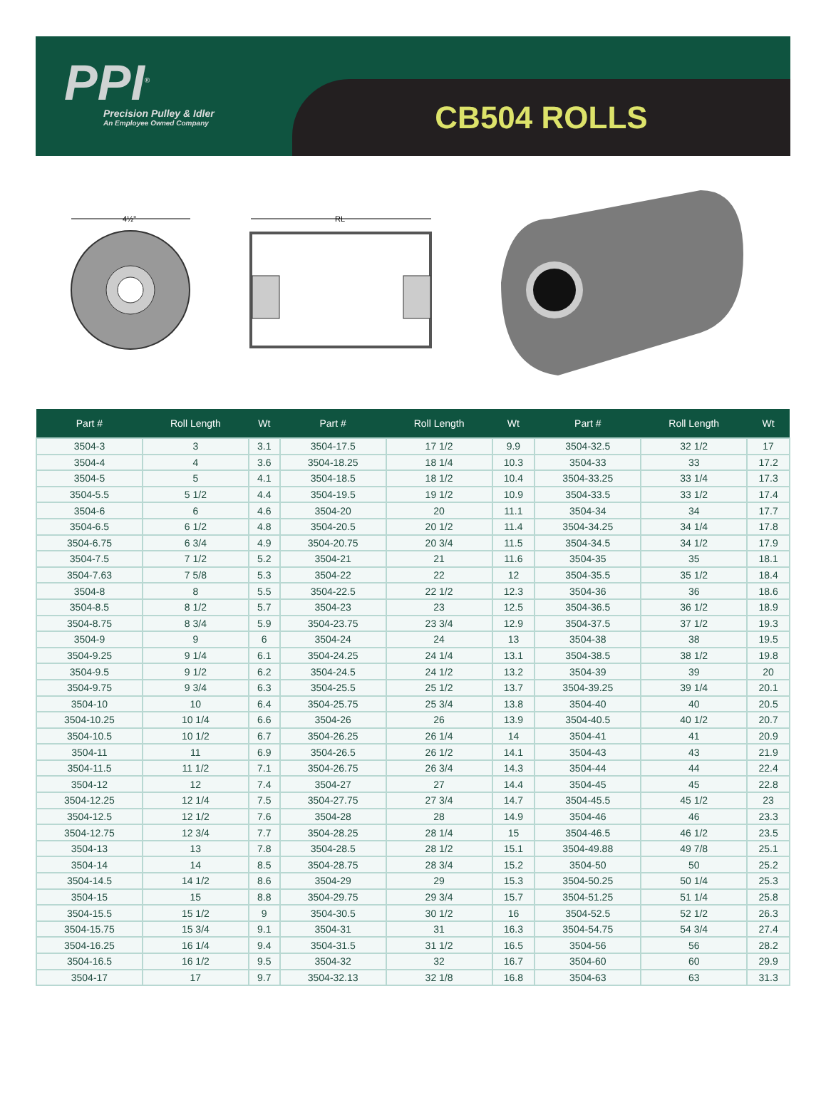PPI<sup>®</sup>
Precision Pulley & Idler
An Employee Owned Company
CB504 ROLLS
4½"
RL
| Part # | Roll Length | Wt | Part # | Roll Length | Wt | Part # | Roll Length | Wt |
| --- | --- | --- | --- | --- | --- | --- | --- | --- |
| 3504-3 | 3 | 3.1 | 3504-17.5 | 17 1/2 | 9.9 | 3504-32.5 | 32 1/2 | 17 |
| 3504-4 | 4 | 3.6 | 3504-18.25 | 18 1/4 | 10.3 | 3504-33 | 33 | 17.2 |
| 3504-5 | 5 | 4.1 | 3504-18.5 | 18 1/2 | 10.4 | 3504-33.25 | 33 1/4 | 17.3 |
| 3504-5.5 | 5 1/2 | 4.4 | 3504-19.5 | 19 1/2 | 10.9 | 3504-33.5 | 33 1/2 | 17.4 |
| 3504-6 | 6 | 4.6 | 3504-20 | 20 | 11.1 | 3504-34 | 34 | 17.7 |
| 3504-6.5 | 6 1/2 | 4.8 | 3504-20.5 | 20 1/2 | 11.4 | 3504-34.25 | 34 1/4 | 17.8 |
| 3504-6.75 | 6 3/4 | 4.9 | 3504-20.75 | 20 3/4 | 11.5 | 3504-34.5 | 34 1/2 | 17.9 |
| 3504-7.5 | 7 1/2 | 5.2 | 3504-21 | 21 | 11.6 | 3504-35 | 35 | 18.1 |
| 3504-7.63 | 7 5/8 | 5.3 | 3504-22 | 22 | 12 | 3504-35.5 | 35 1/2 | 18.4 |
| 3504-8 | 8 | 5.5 | 3504-22.5 | 22 1/2 | 12.3 | 3504-36 | 36 | 18.6 |
| 3504-8.5 | 8 1/2 | 5.7 | 3504-23 | 23 | 12.5 | 3504-36.5 | 36 1/2 | 18.9 |
| 3504-8.75 | 8 3/4 | 5.9 | 3504-23.75 | 23 3/4 | 12.9 | 3504-37.5 | 37 1/2 | 19.3 |
| 3504-9 | 9 | 6 | 3504-24 | 24 | 13 | 3504-38 | 38 | 19.5 |
| 3504-9.25 | 9 1/4 | 6.1 | 3504-24.25 | 24 1/4 | 13.1 | 3504-38.5 | 38 1/2 | 19.8 |
| 3504-9.5 | 9 1/2 | 6.2 | 3504-24.5 | 24 1/2 | 13.2 | 3504-39 | 39 | 20 |
| 3504-9.75 | 9 3/4 | 6.3 | 3504-25.5 | 25 1/2 | 13.7 | 3504-39.25 | 39 1/4 | 20.1 |
| 3504-10 | 10 | 6.4 | 3504-25.75 | 25 3/4 | 13.8 | 3504-40 | 40 | 20.5 |
| 3504-10.25 | 10 1/4 | 6.6 | 3504-26 | 26 | 13.9 | 3504-40.5 | 40 1/2 | 20.7 |
| 3504-10.5 | 10 1/2 | 6.7 | 3504-26.25 | 26 1/4 | 14 | 3504-41 | 41 | 20.9 |
| 3504-11 | 11 | 6.9 | 3504-26.5 | 26 1/2 | 14.1 | 3504-43 | 43 | 21.9 |
| 3504-11.5 | 11 1/2 | 7.1 | 3504-26.75 | 26 3/4 | 14.3 | 3504-44 | 44 | 22.4 |
| 3504-12 | 12 | 7.4 | 3504-27 | 27 | 14.4 | 3504-45 | 45 | 22.8 |
| 3504-12.25 | 12 1/4 | 7.5 | 3504-27.75 | 27 3/4 | 14.7 | 3504-45.5 | 45 1/2 | 23 |
| 3504-12.5 | 12 1/2 | 7.6 | 3504-28 | 28 | 14.9 | 3504-46 | 46 | 23.3 |
| 3504-12.75 | 12 3/4 | 7.7 | 3504-28.25 | 28 1/4 | 15 | 3504-46.5 | 46 1/2 | 23.5 |
| 3504-13 | 13 | 7.8 | 3504-28.5 | 28 1/2 | 15.1 | 3504-49.88 | 49 7/8 | 25.1 |
| 3504-14 | 14 | 8.5 | 3504-28.75 | 28 3/4 | 15.2 | 3504-50 | 50 | 25.2 |
| 3504-14.5 | 14 1/2 | 8.6 | 3504-29 | 29 | 15.3 | 3504-50.25 | 50 1/4 | 25.3 |
| 3504-15 | 15 | 8.8 | 3504-29.75 | 29 3/4 | 15.7 | 3504-51.25 | 51 1/4 | 25.8 |
| 3504-15.5 | 15 1/2 | 9 | 3504-30.5 | 30 1/2 | 16 | 3504-52.5 | 52 1/2 | 26.3 |
| 3504-15.75 | 15 3/4 | 9.1 | 3504-31 | 31 | 16.3 | 3504-54.75 | 54 3/4 | 27.4 |
| 3504-16.25 | 16 1/4 | 9.4 | 3504-31.5 | 31 1/2 | 16.5 | 3504-56 | 56 | 28.2 |
| 3504-16.5 | 16 1/2 | 9.5 | 3504-32 | 32 | 16.7 | 3504-60 | 60 | 29.9 |
| 3504-17 | 17 | 9.7 | 3504-32.13 | 32 1/8 | 16.8 | 3504-63 | 63 | 31.3 |